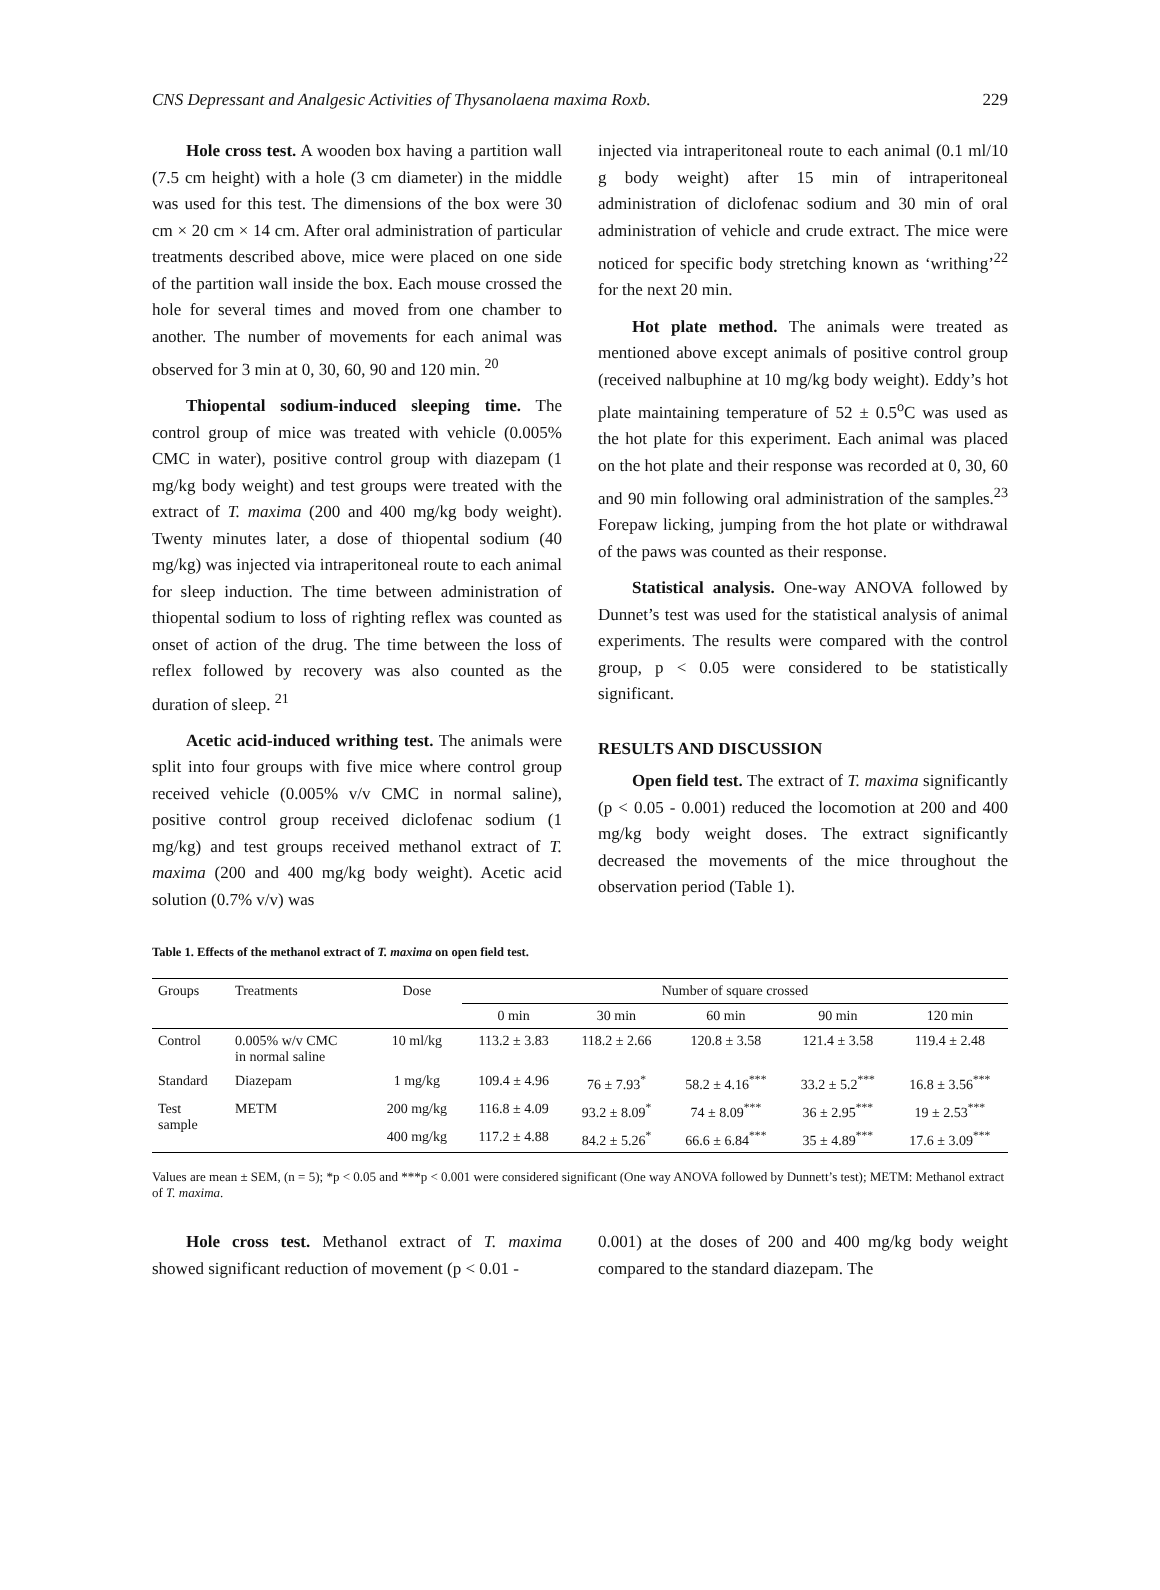CNS Depressant and Analgesic Activities of Thysanolaena maxima Roxb. 229
Hole cross test. A wooden box having a partition wall (7.5 cm height) with a hole (3 cm diameter) in the middle was used for this test. The dimensions of the box were 30 cm × 20 cm × 14 cm. After oral administration of particular treatments described above, mice were placed on one side of the partition wall inside the box. Each mouse crossed the hole for several times and moved from one chamber to another. The number of movements for each animal was observed for 3 min at 0, 30, 60, 90 and 120 min. <sup>20</sup>
Thiopental sodium-induced sleeping time. The control group of mice was treated with vehicle (0.005% CMC in water), positive control group with diazepam (1 mg/kg body weight) and test groups were treated with the extract of T. maxima (200 and 400 mg/kg body weight). Twenty minutes later, a dose of thiopental sodium (40 mg/kg) was injected via intraperitoneal route to each animal for sleep induction. The time between administration of thiopental sodium to loss of righting reflex was counted as onset of action of the drug. The time between the loss of reflex followed by recovery was also counted as the duration of sleep. <sup>21</sup>
Acetic acid-induced writhing test. The animals were split into four groups with five mice where control group received vehicle (0.005% v/v CMC in normal saline), positive control group received diclofenac sodium (1 mg/kg) and test groups received methanol extract of T. maxima (200 and 400 mg/kg body weight). Acetic acid solution (0.7% v/v) was
injected via intraperitoneal route to each animal (0.1 ml/10 g body weight) after 15 min of intraperitoneal administration of diclofenac sodium and 30 min of oral administration of vehicle and crude extract. The mice were noticed for specific body stretching known as ‘writhing’<sup>22</sup> for the next 20 min.
Hot plate method. The animals were treated as mentioned above except animals of positive control group (received nalbuphine at 10 mg/kg body weight). Eddy’s hot plate maintaining temperature of 52 ± 0.5<sup>o</sup>C was used as the hot plate for this experiment. Each animal was placed on the hot plate and their response was recorded at 0, 30, 60 and 90 min following oral administration of the samples.<sup>23</sup> Forepaw licking, jumping from the hot plate or withdrawal of the paws was counted as their response.
Statistical analysis. One-way ANOVA followed by Dunnet’s test was used for the statistical analysis of animal experiments. The results were compared with the control group, p < 0.05 were considered to be statistically significant.
RESULTS AND DISCUSSION
Open field test. The extract of T. maxima significantly (p < 0.05 - 0.001) reduced the locomotion at 200 and 400 mg/kg body weight doses. The extract significantly decreased the movements of the mice throughout the observation period (Table 1).
Table 1. Effects of the methanol extract of T. maxima on open field test.
| Groups | Treatments | Dose | Number of square crossed | | | | |
| --- | --- | --- | --- | --- | --- | --- | --- |
| | | | 0 min | 30 min | 60 min | 90 min | 120 min |
| Control | 0.005% w/v CMC in normal saline | 10 ml/kg | 113.2 ± 3.83 | 118.2 ± 2.66 | 120.8 ± 3.58 | 121.4 ± 3.58 | 119.4 ± 2.48 |
| Standard | Diazepam | 1 mg/kg | 109.4 ± 4.96 | 76 ± 7.93<sup>*</sup> | 58.2 ± 4.16<sup>***</sup> | 33.2 ± 5.2<sup>***</sup> | 16.8 ± 3.56<sup>***</sup> |
| Test sample | METM | 200 mg/kg | 116.8 ± 4.09 | 93.2 ± 8.09<sup>*</sup> | 74 ± 8.09<sup>***</sup> | 36 ± 2.95<sup>***</sup> | 19 ± 2.53<sup>***</sup> |
| | | 400 mg/kg | 117.2 ± 4.88 | 84.2 ± 5.26<sup>*</sup> | 66.6 ± 6.84<sup>***</sup> | 35 ± 4.89<sup>***</sup> | 17.6 ± 3.09<sup>***</sup> |
Values are mean ± SEM, (n = 5); *p < 0.05 and ***p < 0.001 were considered significant (One way ANOVA followed by Dunnett’s test); METM: Methanol extract of T. maxima.
Hole cross test. Methanol extract of T. maxima showed significant reduction of movement (p < 0.01 -
0.001) at the doses of 200 and 400 mg/kg body weight compared to the standard diazepam. The